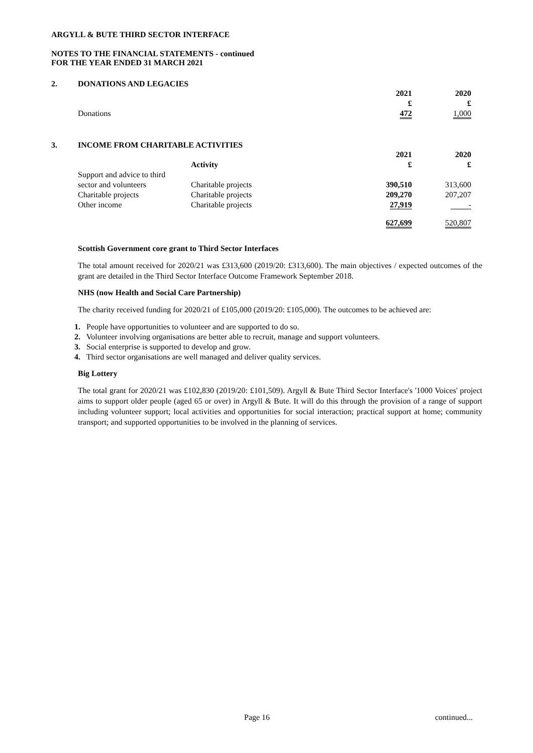ARGYLL & BUTE THIRD SECTOR INTERFACE
NOTES TO THE FINANCIAL STATEMENTS - continued
FOR THE YEAR ENDED 31 MARCH 2021
2. DONATIONS AND LEGACIES
| | 2021 £ | 2020 £ |
| Donations | 472 | 1,000 |
3. INCOME FROM CHARITABLE ACTIVITIES
| | Activity | 2021 £ | 2020 £ |
| Support and advice to third sector and volunteers | Charitable projects | 390,510 | 313,600 |
| Charitable projects | Charitable projects | 209,270 | 207,207 |
| Other income | Charitable projects | 27,919 | - |
| | | 627,699 | 520,807 |
Scottish Government core grant to Third Sector Interfaces
The total amount received for 2020/21 was £313,600 (2019/20: £313,600). The main objectives / expected outcomes of the grant are detailed in the Third Sector Interface Outcome Framework September 2018.
NHS (now Health and Social Care Partnership)
The charity received funding for 2020/21 of £105,000 (2019/20: £105,000). The outcomes to be achieved are:
1. People have opportunities to volunteer and are supported to do so.
2. Volunteer involving organisations are better able to recruit, manage and support volunteers.
3. Social enterprise is supported to develop and grow.
4. Third sector organisations are well managed and deliver quality services.
Big Lottery
The total grant for 2020/21 was £102,830 (2019/20: £101,509). Argyll & Bute Third Sector Interface's '1000 Voices' project aims to support older people (aged 65 or over) in Argyll & Bute. It will do this through the provision of a range of support including volunteer support; local activities and opportunities for social interaction; practical support at home; community transport; and supported opportunities to be involved in the planning of services.
Page 16 continued...